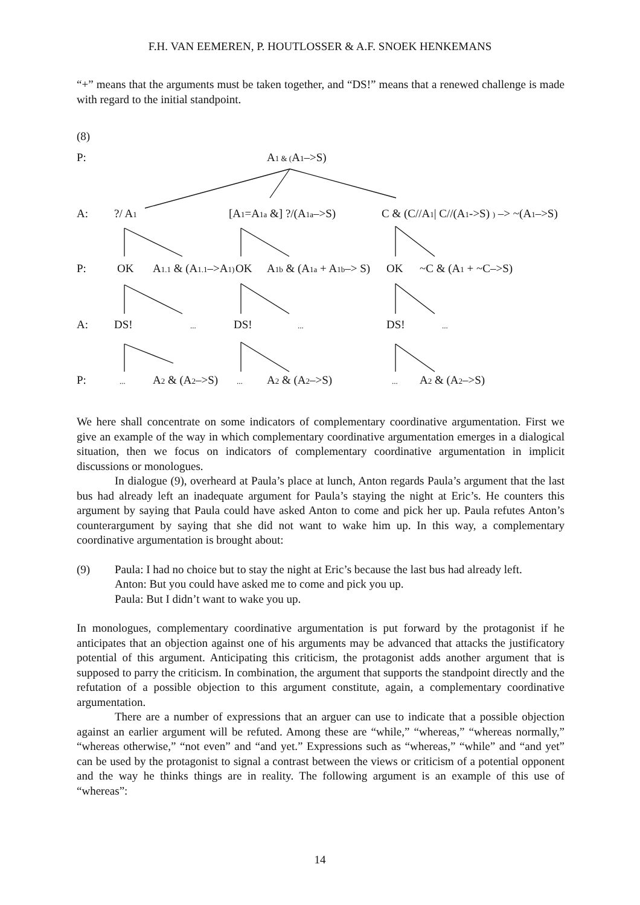F.H. VAN EEMEREN, P. HOUTLOSSER & A.F. SNOEK HENKEMANS
“+” means that the arguments must be taken together, and “DS!” means that a renewed challenge is made with regard to the initial standpoint.
(8)
P: A1 & (A1–>S)
A:?/ A1 [A1=A1a &] ?/(A1a–>S) C & (C//A1| C//(A1->S) ) –> ~(A1–>S)
P: OK A1.1 & (A1.1–>A1) OK A1b & (A1a + A1b–> S) OK ~C & (A1 + ~C–>S)
A: DS!... DS!... DS!...
P:... A2 & (A2–>S)... A2 & (A2–>S)... A2 & (A2–>S)
We here shall concentrate on some indicators of complementary coordinative argumentation. First we give an example of the way in which complementary coordinative argumentation emerges in a dialogical situation, then we focus on indicators of complementary coordinative argumentation in implicit discussions or monologues.
In dialogue (9), overheard at Paula’s place at lunch, Anton regards Paula’s argument that the last bus had already left an inadequate argument for Paula’s staying the night at Eric’s. He counters this argument by saying that Paula could have asked Anton to come and pick her up. Paula refutes Anton’s counterargument by saying that she did not want to wake him up. In this way, a complementary coordinative argumentation is brought about:
(9) Paula: I had no choice but to stay the night at Eric’s because the last bus had already left.
Anton: But you could have asked me to come and pick you up.
Paula: But I didn’t want to wake you up.
In monologues, complementary coordinative argumentation is put forward by the protagonist if he anticipates that an objection against one of his arguments may be advanced that attacks the justificatory potential of this argument. Anticipating this criticism, the protagonist adds another argument that is supposed to parry the criticism. In combination, the argument that supports the standpoint directly and the refutation of a possible objection to this argument constitute, again, a complementary coordinative argumentation.
There are a number of expressions that an arguer can use to indicate that a possible objection against an earlier argument will be refuted. Among these are “while,” “whereas,” “whereas normally,” “whereas otherwise,” “not even” and “and yet.” Expressions such as “whereas,” “while” and “and yet” can be used by the protagonist to signal a contrast between the views or criticism of a potential opponent and the way he thinks things are in reality. The following argument is an example of this use of “whereas”:
14